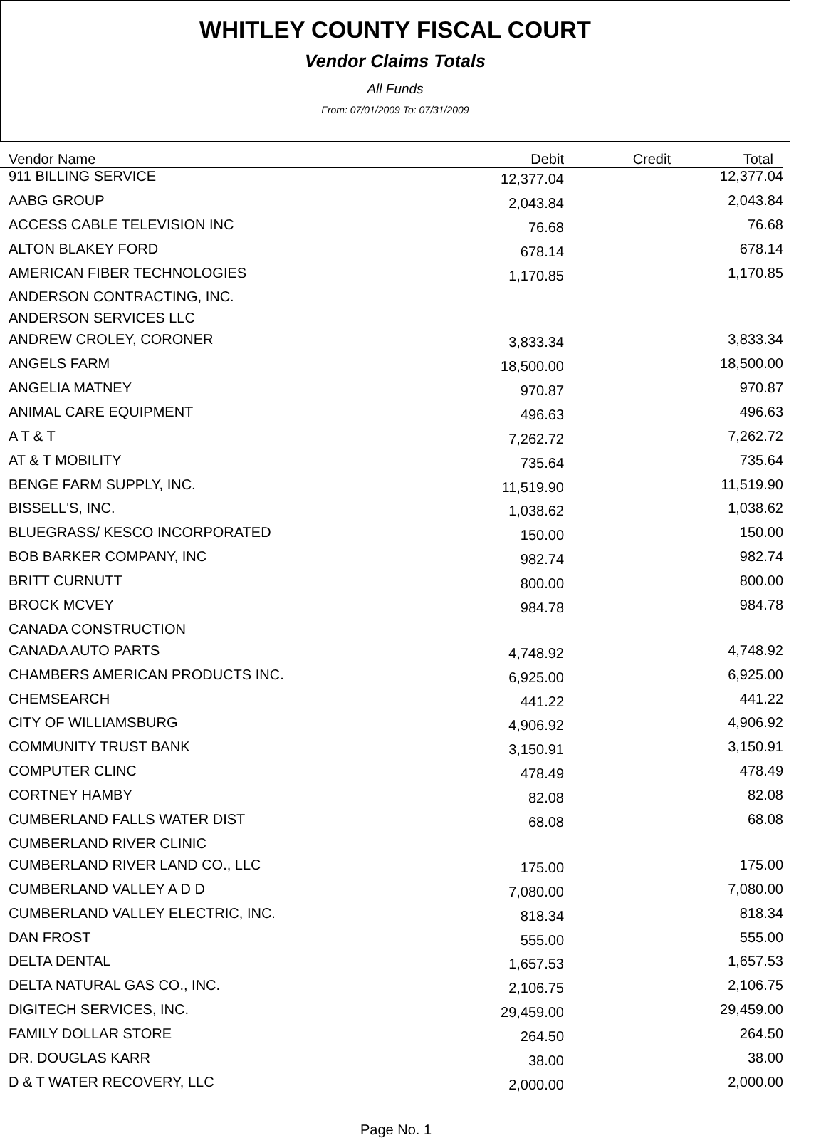WHITLEY COUNTY FISCAL COURT
Vendor Claims Totals
All Funds
From: 07/01/2009 To: 07/31/2009
| Vendor Name | Debit | Credit | Total |
| --- | --- | --- | --- |
| 911 BILLING SERVICE | 12,377.04 | | 12,377.04 |
| AABG GROUP | 2,043.84 | | 2,043.84 |
| ACCESS CABLE TELEVISION INC | 76.68 | | 76.68 |
| ALTON BLAKEY FORD | 678.14 | | 678.14 |
| AMERICAN FIBER TECHNOLOGIES | 1,170.85 | | 1,170.85 |
| ANDERSON CONTRACTING, INC. | | | |
| ANDERSON SERVICES LLC | | | |
| ANDREW CROLEY, CORONER | 3,833.34 | | 3,833.34 |
| ANGELS FARM | 18,500.00 | | 18,500.00 |
| ANGELIA MATNEY | 970.87 | | 970.87 |
| ANIMAL CARE EQUIPMENT | 496.63 | | 496.63 |
| A T & T | 7,262.72 | | 7,262.72 |
| AT & T MOBILITY | 735.64 | | 735.64 |
| BENGE FARM SUPPLY, INC. | 11,519.90 | | 11,519.90 |
| BISSELL'S, INC. | 1,038.62 | | 1,038.62 |
| BLUEGRASS/ KESCO INCORPORATED | 150.00 | | 150.00 |
| BOB BARKER COMPANY, INC | 982.74 | | 982.74 |
| BRITT CURNUTT | 800.00 | | 800.00 |
| BROCK MCVEY | 984.78 | | 984.78 |
| CANADA CONSTRUCTION | | | |
| CANADA AUTO PARTS | 4,748.92 | | 4,748.92 |
| CHAMBERS AMERICAN PRODUCTS INC. | 6,925.00 | | 6,925.00 |
| CHEMSEARCH | 441.22 | | 441.22 |
| CITY OF WILLIAMSBURG | 4,906.92 | | 4,906.92 |
| COMMUNITY TRUST BANK | 3,150.91 | | 3,150.91 |
| COMPUTER CLINC | 478.49 | | 478.49 |
| CORTNEY HAMBY | 82.08 | | 82.08 |
| CUMBERLAND FALLS WATER DIST | 68.08 | | 68.08 |
| CUMBERLAND RIVER CLINIC | | | |
| CUMBERLAND RIVER LAND CO., LLC | 175.00 | | 175.00 |
| CUMBERLAND VALLEY A D D | 7,080.00 | | 7,080.00 |
| CUMBERLAND VALLEY ELECTRIC, INC. | 818.34 | | 818.34 |
| DAN FROST | 555.00 | | 555.00 |
| DELTA DENTAL | 1,657.53 | | 1,657.53 |
| DELTA NATURAL GAS CO., INC. | 2,106.75 | | 2,106.75 |
| DIGITECH SERVICES, INC. | 29,459.00 | | 29,459.00 |
| FAMILY DOLLAR STORE | 264.50 | | 264.50 |
| DR. DOUGLAS KARR | 38.00 | | 38.00 |
| D & T WATER RECOVERY, LLC | 2,000.00 | | 2,000.00 |
Page No. 1